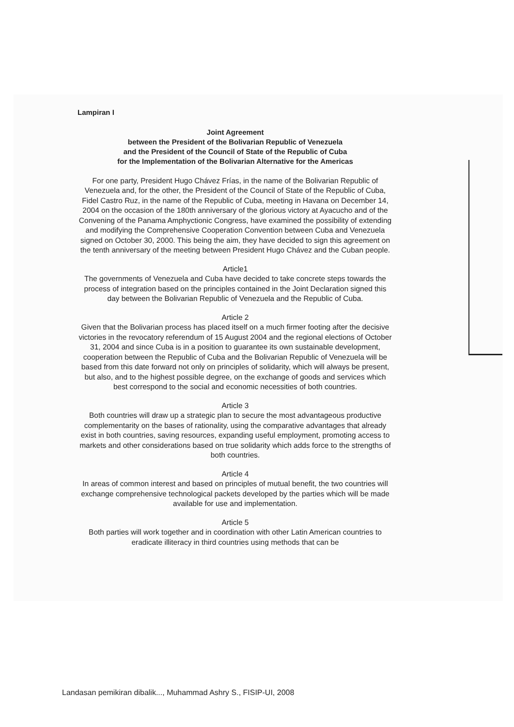Lampiran I
Joint Agreement
between the President of the Bolivarian Republic of Venezuela
and the President of the Council of State of the Republic of Cuba
for the Implementation of the Bolivarian Alternative for the Americas
For one party, President Hugo Chávez Frías, in the name of the Bolivarian Republic of Venezuela and, for the other, the President of the Council of State of the Republic of Cuba, Fidel Castro Ruz, in the name of the Republic of Cuba, meeting in Havana on December 14, 2004 on the occasion of the 180th anniversary of the glorious victory at Ayacucho and of the Convening of the Panama Amphyctionic Congress, have examined the possibility of extending and modifying the Comprehensive Cooperation Convention between Cuba and Venezuela signed on October 30, 2000. This being the aim, they have decided to sign this agreement on the tenth anniversary of the meeting between President Hugo Chávez and the Cuban people.
Article1
The governments of Venezuela and Cuba have decided to take concrete steps towards the process of integration based on the principles contained in the Joint Declaration signed this day between the Bolivarian Republic of Venezuela and the Republic of Cuba.
Article 2
Given that the Bolivarian process has placed itself on a much firmer footing after the decisive victories in the revocatory referendum of 15 August 2004 and the regional elections of October 31, 2004 and since Cuba is in a position to guarantee its own sustainable development, cooperation between the Republic of Cuba and the Bolivarian Republic of Venezuela will be based from this date forward not only on principles of solidarity, which will always be present, but also, and to the highest possible degree, on the exchange of goods and services which best correspond to the social and economic necessities of both countries.
Article 3
Both countries will draw up a strategic plan to secure the most advantageous productive complementarity on the bases of rationality, using the comparative advantages that already exist in both countries, saving resources, expanding useful employment, promoting access to markets and other considerations based on true solidarity which adds force to the strengths of both countries.
Article 4
In areas of common interest and based on principles of mutual benefit, the two countries will exchange comprehensive technological packets developed by the parties which will be made available for use and implementation.
Article 5
Both parties will work together and in coordination with other Latin American countries to eradicate illiteracy in third countries using methods that can be
Landasan pemikiran dibalik..., Muhammad Ashry S., FISIP-UI, 2008